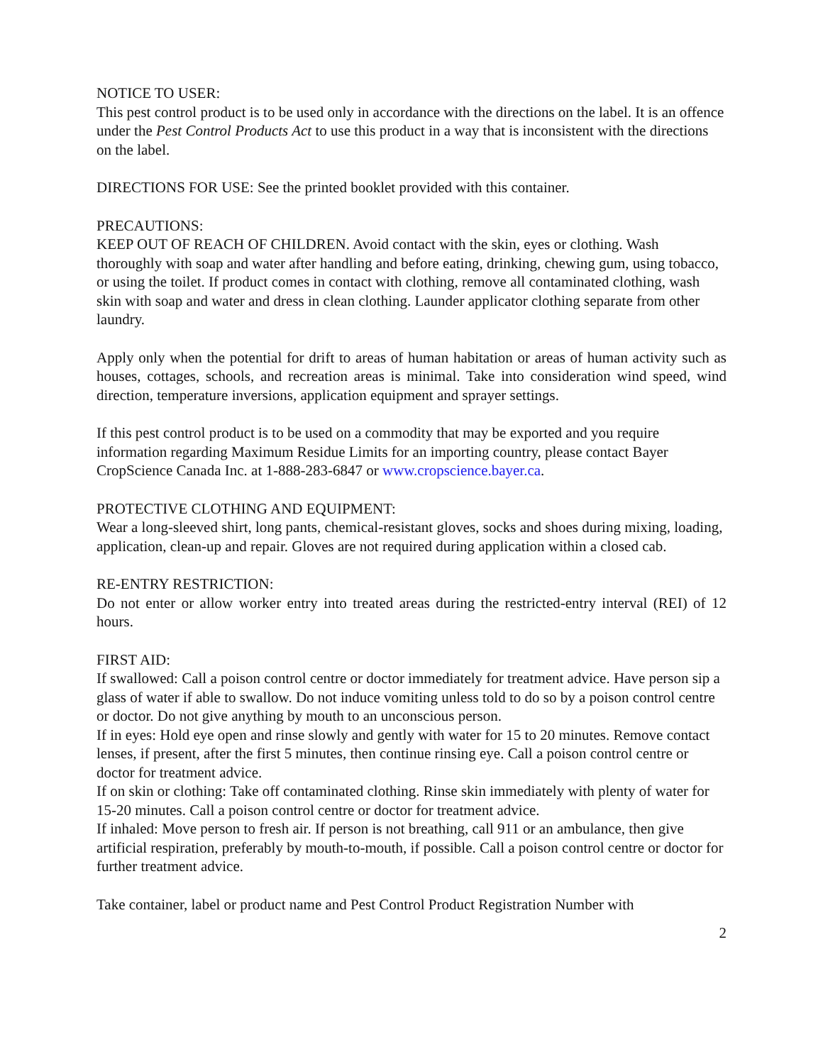NOTICE TO USER:
This pest control product is to be used only in accordance with the directions on the label. It is an offence under the Pest Control Products Act to use this product in a way that is inconsistent with the directions on the label.
DIRECTIONS FOR USE: See the printed booklet provided with this container.
PRECAUTIONS:
KEEP OUT OF REACH OF CHILDREN. Avoid contact with the skin, eyes or clothing. Wash thoroughly with soap and water after handling and before eating, drinking, chewing gum, using tobacco, or using the toilet. If product comes in contact with clothing, remove all contaminated clothing, wash skin with soap and water and dress in clean clothing. Launder applicator clothing separate from other laundry.
Apply only when the potential for drift to areas of human habitation or areas of human activity such as houses, cottages, schools, and recreation areas is minimal. Take into consideration wind speed, wind direction, temperature inversions, application equipment and sprayer settings.
If this pest control product is to be used on a commodity that may be exported and you require information regarding Maximum Residue Limits for an importing country, please contact Bayer CropScience Canada Inc. at 1-888-283-6847 or www.cropscience.bayer.ca.
PROTECTIVE CLOTHING AND EQUIPMENT:
Wear a long-sleeved shirt, long pants, chemical-resistant gloves, socks and shoes during mixing, loading, application, clean-up and repair. Gloves are not required during application within a closed cab.
RE-ENTRY RESTRICTION:
Do not enter or allow worker entry into treated areas during the restricted-entry interval (REI) of 12 hours.
FIRST AID:
If swallowed: Call a poison control centre or doctor immediately for treatment advice. Have person sip a glass of water if able to swallow. Do not induce vomiting unless told to do so by a poison control centre or doctor. Do not give anything by mouth to an unconscious person.
If in eyes: Hold eye open and rinse slowly and gently with water for 15 to 20 minutes. Remove contact lenses, if present, after the first 5 minutes, then continue rinsing eye. Call a poison control centre or doctor for treatment advice.
If on skin or clothing: Take off contaminated clothing. Rinse skin immediately with plenty of water for 15-20 minutes. Call a poison control centre or doctor for treatment advice.
If inhaled: Move person to fresh air. If person is not breathing, call 911 or an ambulance, then give artificial respiration, preferably by mouth-to-mouth, if possible. Call a poison control centre or doctor for further treatment advice.
Take container, label or product name and Pest Control Product Registration Number with
2